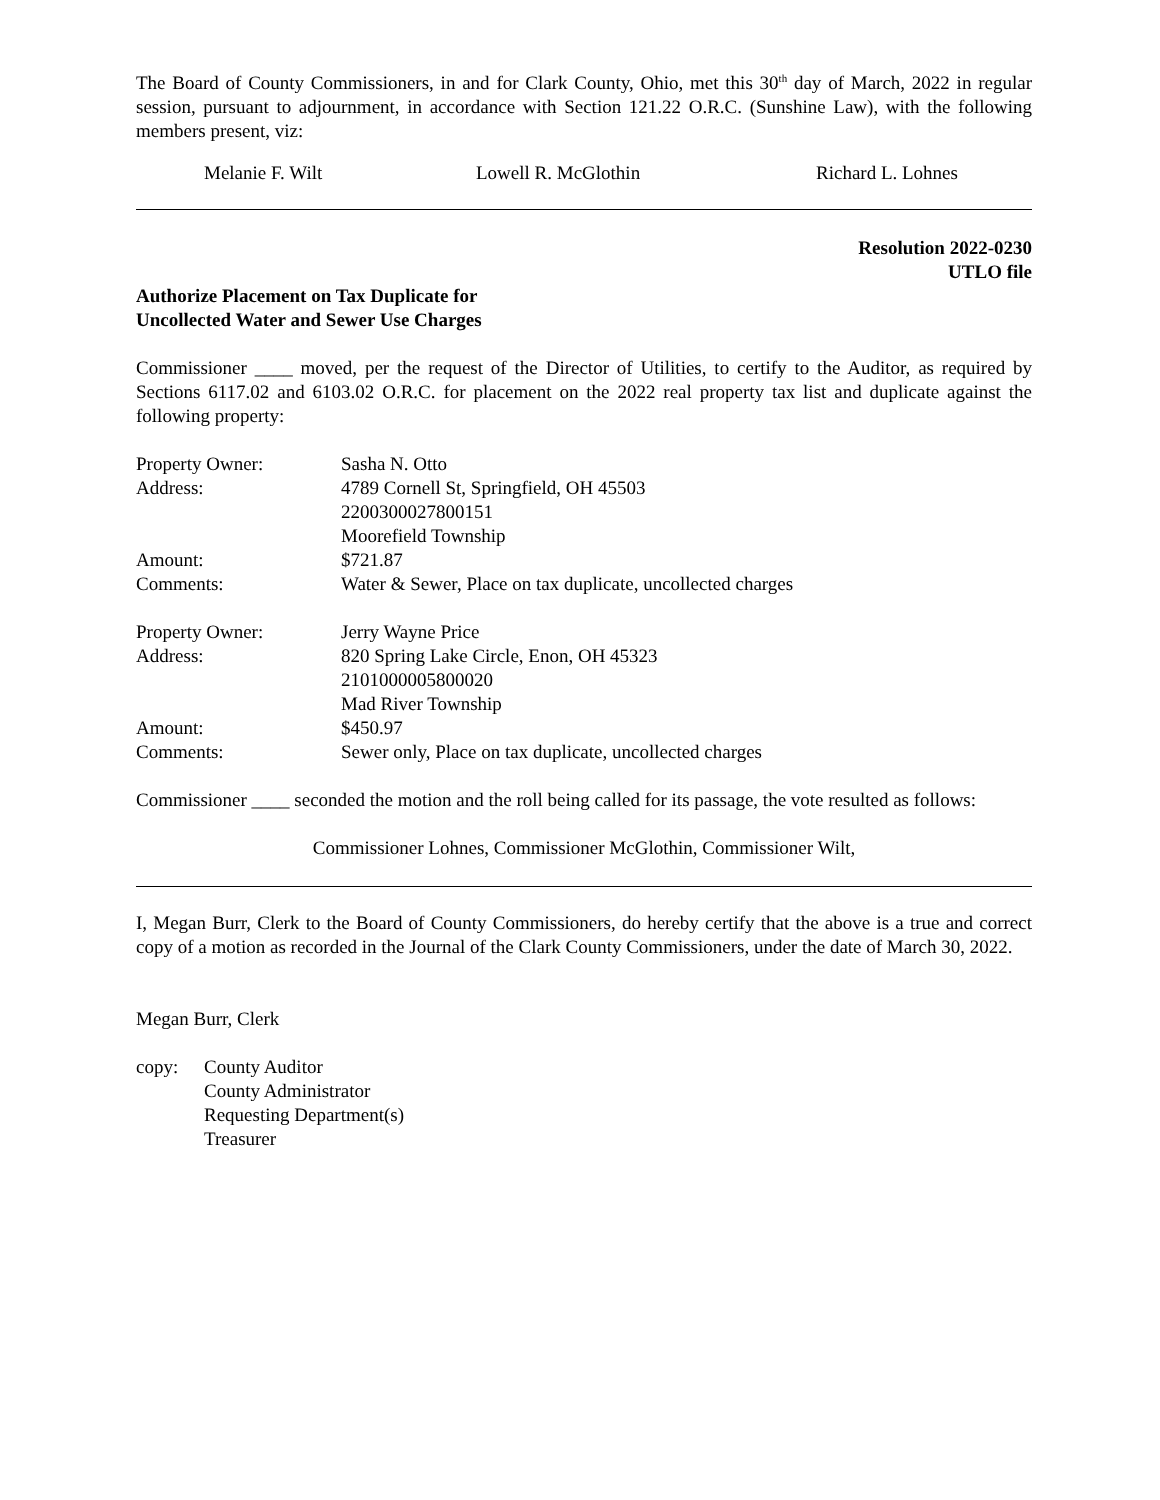The Board of County Commissioners, in and for Clark County, Ohio, met this 30<sup>th</sup> day of March, 2022 in regular session, pursuant to adjournment, in accordance with Section 121.22 O.R.C. (Sunshine Law), with the following members present, viz:
Melanie F. Wilt Lowell R. McGlothin Richard L. Lohnes
Resolution 2022-0230
UTLO file
Authorize Placement on Tax Duplicate for
Uncollected Water and Sewer Use Charges
Commissioner ____ moved, per the request of the Director of Utilities, to certify to the Auditor, as required by Sections 6117.02 and 6103.02 O.R.C. for placement on the 2022 real property tax list and duplicate against the following property:
| Property Owner: | Sasha N. Otto |
| Address: | 4789 Cornell St, Springfield, OH 45503 2200300027800151 Moorefield Township |
| Amount: | $721.87 |
| Comments: | Water & Sewer, Place on tax duplicate, uncollected charges |
| Property Owner: | Jerry Wayne Price |
| Address: | 820 Spring Lake Circle, Enon, OH 45323 2101000005800020 Mad River Township |
| Amount: | $450.97 |
| Comments: | Sewer only, Place on tax duplicate, uncollected charges |
Commissioner ____ seconded the motion and the roll being called for its passage, the vote resulted as follows:
Commissioner Lohnes, Commissioner McGlothin, Commissioner Wilt,
I, Megan Burr, Clerk to the Board of County Commissioners, do hereby certify that the above is a true and correct copy of a motion as recorded in the Journal of the Clark County Commissioners, under the date of March 30, 2022.
Megan Burr, Clerk
| copy: | County Auditor County Administrator Requesting Department(s) Treasurer |